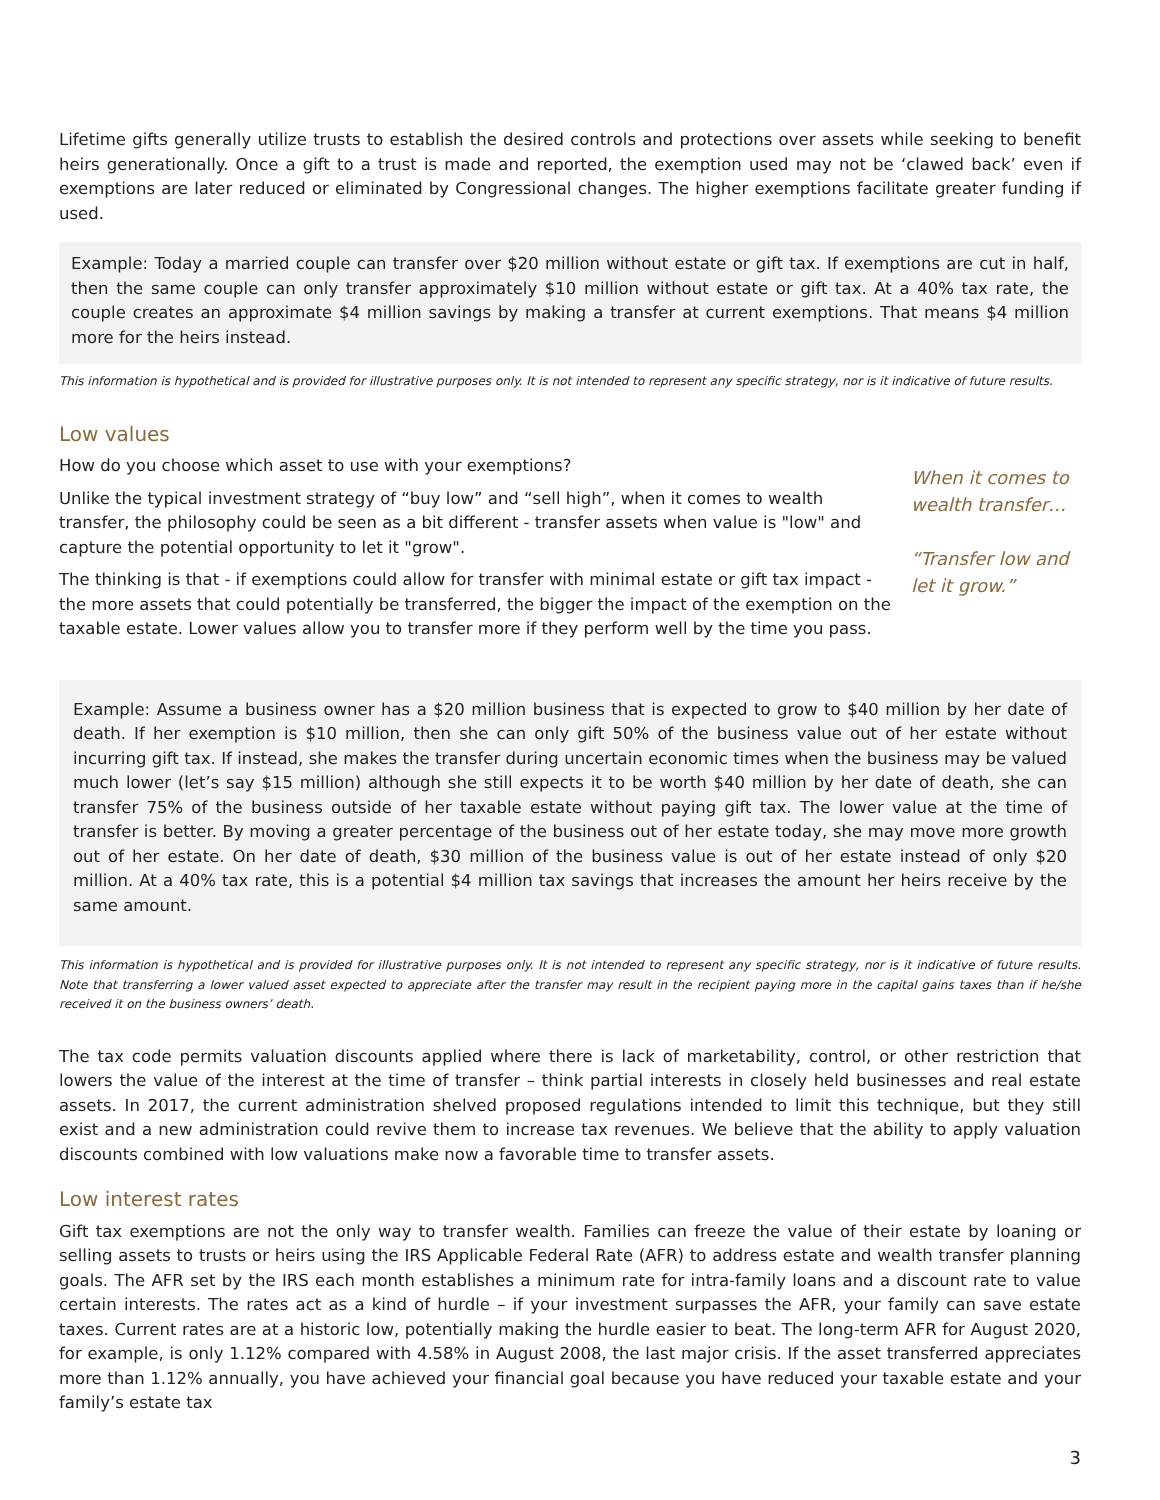Lifetime gifts generally utilize trusts to establish the desired controls and protections over assets while seeking to benefit heirs generationally. Once a gift to a trust is made and reported, the exemption used may not be ‘clawed back’ even if exemptions are later reduced or eliminated by Congressional changes. The higher exemptions facilitate greater funding if used.
Example: Today a married couple can transfer over $20 million without estate or gift tax. If exemptions are cut in half, then the same couple can only transfer approximately $10 million without estate or gift tax. At a 40% tax rate, the couple creates an approximate $4 million savings by making a transfer at current exemptions. That means $4 million more for the heirs instead.
This information is hypothetical and is provided for illustrative purposes only. It is not intended to represent any specific strategy, nor is it indicative of future results.
Low values
How do you choose which asset to use with your exemptions?
Unlike the typical investment strategy of “buy low” and “sell high”, when it comes to wealth transfer, the philosophy could be seen as a bit different - transfer assets when value is "low" and capture the potential opportunity to let it "grow".
The thinking is that - if exemptions could allow for transfer with minimal estate or gift tax impact - the more assets that could potentially be transferred, the bigger the impact of the exemption on the taxable estate. Lower values allow you to transfer more if they perform well by the time you pass.
When it comes to wealth transfer…
“Transfer low and let it grow.”
Example: Assume a business owner has a $20 million business that is expected to grow to $40 million by her date of death. If her exemption is $10 million, then she can only gift 50% of the business value out of her estate without incurring gift tax. If instead, she makes the transfer during uncertain economic times when the business may be valued much lower (let’s say $15 million) although she still expects it to be worth $40 million by her date of death, she can transfer 75% of the business outside of her taxable estate without paying gift tax. The lower value at the time of transfer is better. By moving a greater percentage of the business out of her estate today, she may move more growth out of her estate. On her date of death, $30 million of the business value is out of her estate instead of only $20 million. At a 40% tax rate, this is a potential $4 million tax savings that increases the amount her heirs receive by the same amount.
This information is hypothetical and is provided for illustrative purposes only. It is not intended to represent any specific strategy, nor is it indicative of future results. Note that transferring a lower valued asset expected to appreciate after the transfer may result in the recipient paying more in the capital gains taxes than if he/she received it on the business owners’ death.
The tax code permits valuation discounts applied where there is lack of marketability, control, or other restriction that lowers the value of the interest at the time of transfer – think partial interests in closely held businesses and real estate assets. In 2017, the current administration shelved proposed regulations intended to limit this technique, but they still exist and a new administration could revive them to increase tax revenues. We believe that the ability to apply valuation discounts combined with low valuations make now a favorable time to transfer assets.
Low interest rates
Gift tax exemptions are not the only way to transfer wealth. Families can freeze the value of their estate by loaning or selling assets to trusts or heirs using the IRS Applicable Federal Rate (AFR) to address estate and wealth transfer planning goals. The AFR set by the IRS each month establishes a minimum rate for intra-family loans and a discount rate to value certain interests. The rates act as a kind of hurdle – if your investment surpasses the AFR, your family can save estate taxes. Current rates are at a historic low, potentially making the hurdle easier to beat. The long-term AFR for August 2020, for example, is only 1.12% compared with 4.58% in August 2008, the last major crisis. If the asset transferred appreciates more than 1.12% annually, you have achieved your financial goal because you have reduced your taxable estate and your family’s estate tax
3